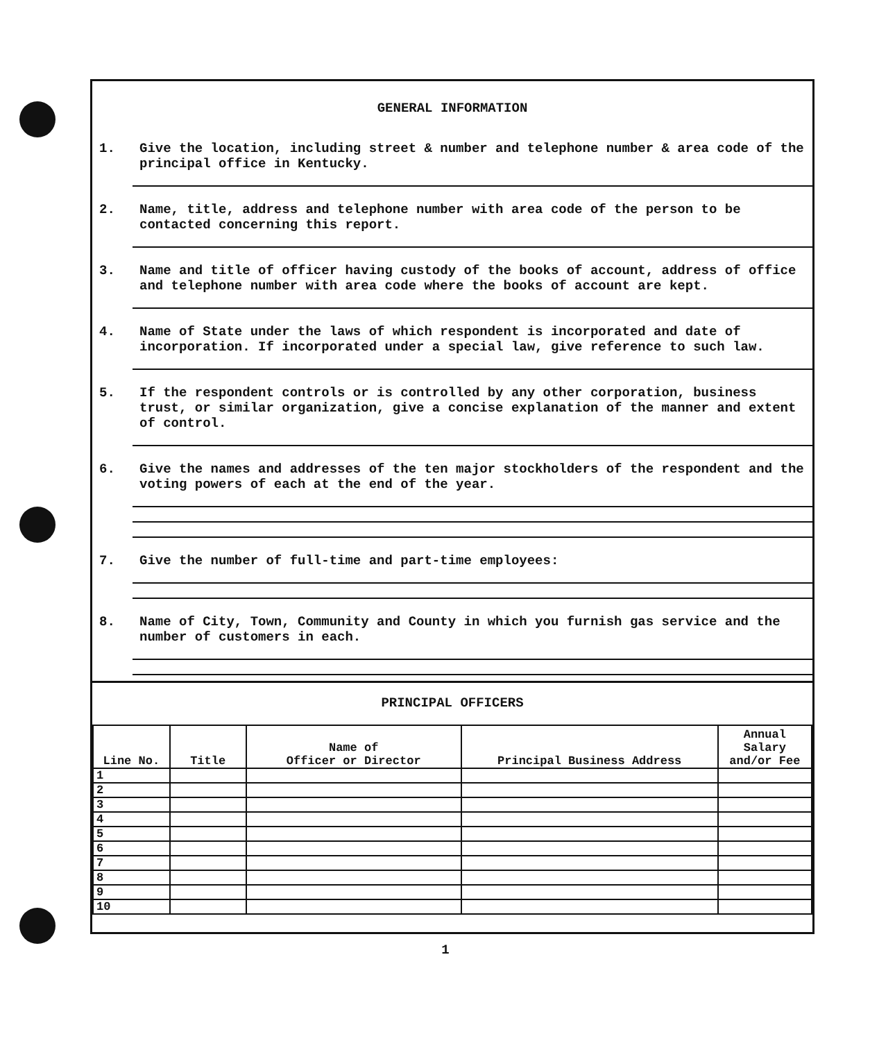GENERAL INFORMATION
1.
Give the location, including street & number and telephone number & area code of the principal office in Kentucky.
2.
Name, title, address and telephone number with area code of the person to be contacted concerning this report.
3.
Name and title of officer having custody of the books of account, address of office and telephone number with area code where the books of account are kept.
4.
Name of State under the laws of which respondent is incorporated and date of incorporation. If incorporated under a special law, give reference to such law.
5.
If the respondent controls or is controlled by any other corporation, business trust, or similar organization, give a concise explanation of the manner and extent of control.
6.
Give the names and addresses of the ten major stockholders of the respondent and the voting powers of each at the end of the year.
7.
Give the number of full-time and part-time employees:
8.
Name of City, Town, Community and County in which you furnish gas service and the number of customers in each.
PRINCIPAL OFFICERS
| Line No. | Title | Name of Officer or Director | Principal Business Address | Annual Salary and/or Fee |
| --- | --- | --- | --- | --- |
| 1 | | | | |
| 2 | | | | |
| 3 | | | | |
| 4 | | | | |
| 5 | | | | |
| 6 | | | | |
| 7 | | | | |
| 8 | | | | |
| 9 | | | | |
| 10 | | | | |
1